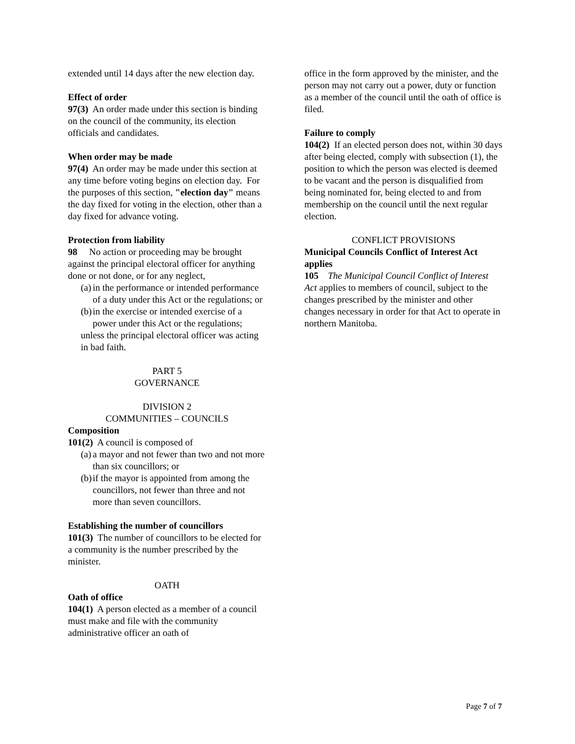extended until 14 days after the new election day.
Effect of order
97(3) An order made under this section is binding on the council of the community, its election officials and candidates.
When order may be made
97(4) An order may be made under this section at any time before voting begins on election day. For the purposes of this section, "election day" means the day fixed for voting in the election, other than a day fixed for advance voting.
Protection from liability
98 No action or proceeding may be brought against the principal electoral officer for anything done or not done, or for any neglect,
(a)
in the performance or intended performance of a duty under this Act or the regulations; or
(b)
in the exercise or intended exercise of a power under this Act or the regulations;
unless the principal electoral officer was acting in bad faith.
PART 5
GOVERNANCE
DIVISION 2
COMMUNITIES – COUNCILS
Composition
101(2) A council is composed of
(a)
a mayor and not fewer than two and not more than six councillors; or
(b)
if the mayor is appointed from among the councillors, not fewer than three and not more than seven councillors.
Establishing the number of councillors
101(3) The number of councillors to be elected for a community is the number prescribed by the minister.
OATH
Oath of office
104(1) A person elected as a member of a council must make and file with the community administrative officer an oath of
office in the form approved by the minister, and the person may not carry out a power, duty or function as a member of the council until the oath of office is filed.
Failure to comply
104(2) If an elected person does not, within 30 days after being elected, comply with subsection (1), the position to which the person was elected is deemed to be vacant and the person is disqualified from being nominated for, being elected to and from membership on the council until the next regular election.
CONFLICT PROVISIONS
Municipal Councils Conflict of Interest Act applies
105 The Municipal Council Conflict of Interest Act applies to members of council, subject to the changes prescribed by the minister and other changes necessary in order for that Act to operate in northern Manitoba.
Page 7 of 7